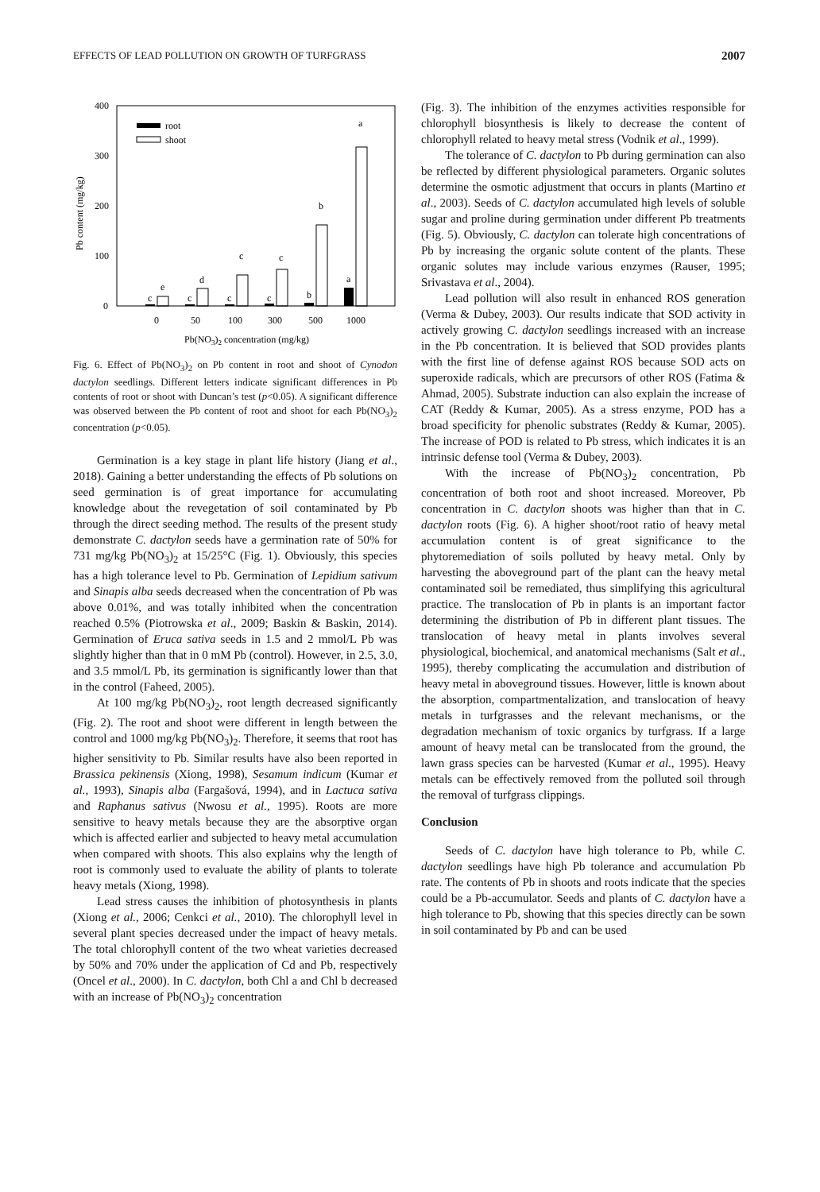EFFECTS OF LEAD POLLUTION ON GROWTH OF TURFGRASS 2007
400
300
200
100
0
Pb content (mg/kg)
root
shoot
c
e
c
d
c
c
c
c
b
b
a
a
0
50
100
300
500
1000
Pb(NO3)2 concentration (mg/kg)
Fig. 6. Effect of Pb(NO<sub>3</sub>)<sub>2</sub> on Pb content in root and shoot of Cynodon dactylon seedlings. Different letters indicate significant differences in Pb contents of root or shoot with Duncan’s test (p<0.05). A significant difference was observed between the Pb content of root and shoot for each Pb(NO<sub>3</sub>)<sub>2</sub> concentration (p<0.05).
Germination is a key stage in plant life history (Jiang et al., 2018). Gaining a better understanding the effects of Pb solutions on seed germination is of great importance for accumulating knowledge about the revegetation of soil contaminated by Pb through the direct seeding method. The results of the present study demonstrate C. dactylon seeds have a germination rate of 50% for 731 mg/kg Pb(NO<sub>3</sub>)<sub>2</sub> at 15/25°C (Fig. 1). Obviously, this species has a high tolerance level to Pb. Germination of Lepidium sativum and Sinapis alba seeds decreased when the concentration of Pb was above 0.01%, and was totally inhibited when the concentration reached 0.5% (Piotrowska et al., 2009; Baskin & Baskin, 2014). Germination of Eruca sativa seeds in 1.5 and 2 mmol/L Pb was slightly higher than that in 0 mM Pb (control). However, in 2.5, 3.0, and 3.5 mmol/L Pb, its germination is significantly lower than that in the control (Faheed, 2005).
At 100 mg/kg Pb(NO<sub>3</sub>)<sub>2</sub>, root length decreased significantly (Fig. 2). The root and shoot were different in length between the control and 1000 mg/kg Pb(NO<sub>3</sub>)<sub>2</sub>. Therefore, it seems that root has higher sensitivity to Pb. Similar results have also been reported in Brassica pekinensis (Xiong, 1998), Sesamum indicum (Kumar et al., 1993), Sinapis alba (Fargašová, 1994), and in Lactuca sativa and Raphanus sativus (Nwosu et al., 1995). Roots are more sensitive to heavy metals because they are the absorptive organ which is affected earlier and subjected to heavy metal accumulation when compared with shoots. This also explains why the length of root is commonly used to evaluate the ability of plants to tolerate heavy metals (Xiong, 1998).
Lead stress causes the inhibition of photosynthesis in plants (Xiong et al., 2006; Cenkci et al., 2010). The chlorophyll level in several plant species decreased under the impact of heavy metals. The total chlorophyll content of the two wheat varieties decreased by 50% and 70% under the application of Cd and Pb, respectively (Oncel et al., 2000). In C. dactylon, both Chl a and Chl b decreased with an increase of Pb(NO<sub>3</sub>)<sub>2</sub> concentration
(Fig. 3). The inhibition of the enzymes activities responsible for chlorophyll biosynthesis is likely to decrease the content of chlorophyll related to heavy metal stress (Vodnik et al., 1999).
The tolerance of C. dactylon to Pb during germination can also be reflected by different physiological parameters. Organic solutes determine the osmotic adjustment that occurs in plants (Martino et al., 2003). Seeds of C. dactylon accumulated high levels of soluble sugar and proline during germination under different Pb treatments (Fig. 5). Obviously, C. dactylon can tolerate high concentrations of Pb by increasing the organic solute content of the plants. These organic solutes may include various enzymes (Rauser, 1995; Srivastava et al., 2004).
Lead pollution will also result in enhanced ROS generation (Verma & Dubey, 2003). Our results indicate that SOD activity in actively growing C. dactylon seedlings increased with an increase in the Pb concentration. It is believed that SOD provides plants with the first line of defense against ROS because SOD acts on superoxide radicals, which are precursors of other ROS (Fatima & Ahmad, 2005). Substrate induction can also explain the increase of CAT (Reddy & Kumar, 2005). As a stress enzyme, POD has a broad specificity for phenolic substrates (Reddy & Kumar, 2005). The increase of POD is related to Pb stress, which indicates it is an intrinsic defense tool (Verma & Dubey, 2003).
With the increase of Pb(NO<sub>3</sub>)<sub>2</sub> concentration, Pb concentration of both root and shoot increased. Moreover, Pb concentration in C. dactylon shoots was higher than that in C. dactylon roots (Fig. 6). A higher shoot/root ratio of heavy metal accumulation content is of great significance to the phytoremediation of soils polluted by heavy metal. Only by harvesting the aboveground part of the plant can the heavy metal contaminated soil be remediated, thus simplifying this agricultural practice. The translocation of Pb in plants is an important factor determining the distribution of Pb in different plant tissues. The translocation of heavy metal in plants involves several physiological, biochemical, and anatomical mechanisms (Salt et al., 1995), thereby complicating the accumulation and distribution of heavy metal in aboveground tissues. However, little is known about the absorption, compartmentalization, and translocation of heavy metals in turfgrasses and the relevant mechanisms, or the degradation mechanism of toxic organics by turfgrass. If a large amount of heavy metal can be translocated from the ground, the lawn grass species can be harvested (Kumar et al., 1995). Heavy metals can be effectively removed from the polluted soil through the removal of turfgrass clippings.
Conclusion
Seeds of C. dactylon have high tolerance to Pb, while C. dactylon seedlings have high Pb tolerance and accumulation Pb rate. The contents of Pb in shoots and roots indicate that the species could be a Pb-accumulator. Seeds and plants of C. dactylon have a high tolerance to Pb, showing that this species directly can be sown in soil contaminated by Pb and can be used